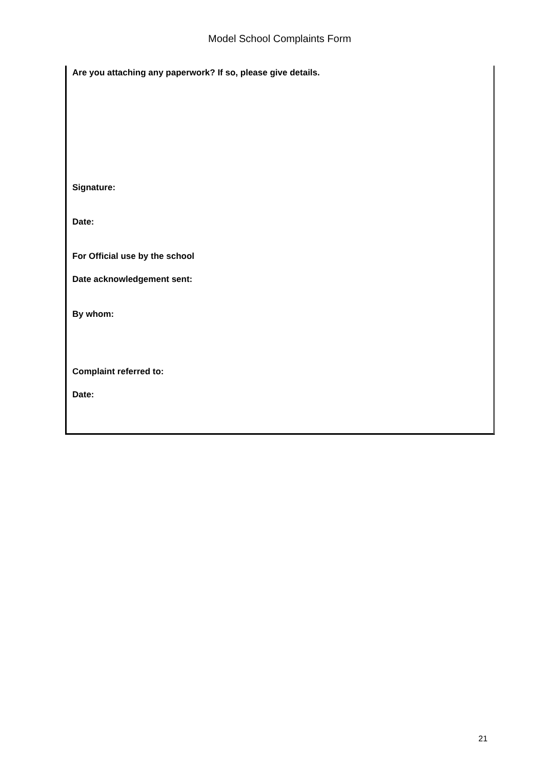Model School Complaints Form
Are you attaching any paperwork? If so, please give details.
Signature:
Date:
For Official use by the school
Date acknowledgement sent:
By whom:
Complaint referred to:
Date:
21